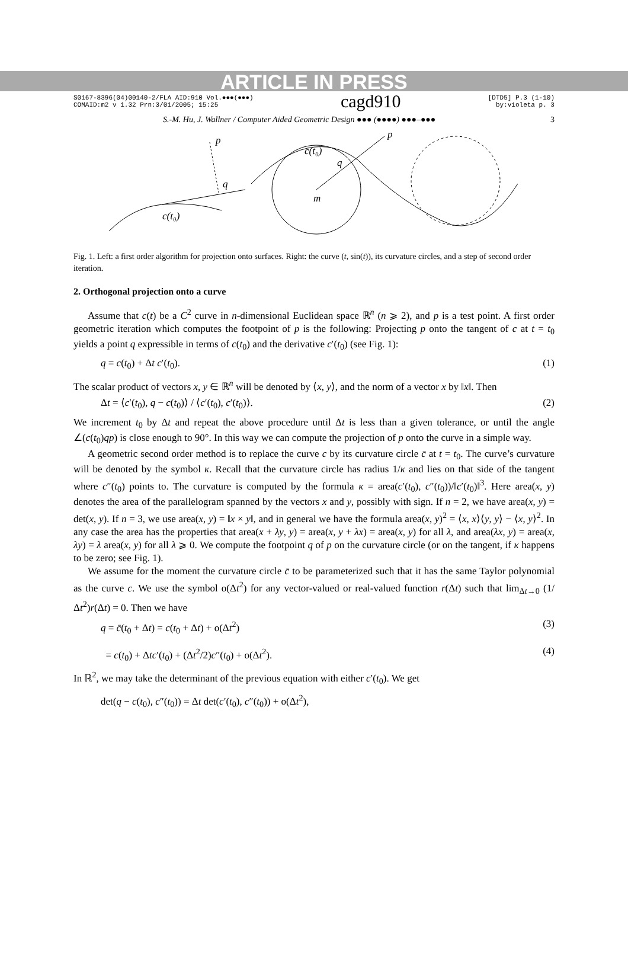ARTICLE IN PRESS
S0167-8396(04)00140-2/FLA AID:910 Vol.●●●(●●●)
COMAID:m2 v 1.32 Prn:3/01/2005; 15:25
cagd910
[DTD5] P.3 (1-10)
by:violeta p. 3
S.-M. Hu, J. Wallner / Computer Aided Geometric Design ●●● (●●●●) ●●●–●●● 3
p
q
c(t₀)
p
c(t₀)
q
m
Fig. 1. Left: a first order algorithm for projection onto surfaces. Right: the curve (t, sin(t)), its curvature circles, and a step of second order iteration.
2. Orthogonal projection onto a curve
Assume that c(t) be a C<sup>2</sup> curve in n-dimensional Euclidean space ℝ<sup>n</sup> (n ⩾ 2), and p is a test point. A first order geometric iteration which computes the footpoint of p is the following: Projecting p onto the tangent of c at t = t<sub>0</sub> yields a point q expressible in terms of c(t<sub>0</sub>) and the derivative c′(t<sub>0</sub>) (see Fig. 1):
q = c(t<sub>0</sub>) + Δt c′(t<sub>0</sub>). (1)
The scalar product of vectors x, y ∈ ℝ<sup>n</sup> will be denoted by ⟨x, y⟩, and the norm of a vector x by ‖x‖. Then
Δt = ⟨c′(t<sub>0</sub>), q − c(t<sub>0</sub>)⟩ / ⟨c′(t<sub>0</sub>), c′(t<sub>0</sub>)⟩. (2)
We increment t<sub>0</sub> by Δt and repeat the above procedure until Δt is less than a given tolerance, or until the angle ∠(c(t<sub>0</sub>)qp) is close enough to 90°. In this way we can compute the projection of p onto the curve in a simple way.
A geometric second order method is to replace the curve c by its curvature circle c̄ at t = t<sub>0</sub>. The curve’s curvature will be denoted by the symbol κ. Recall that the curvature circle has radius 1/κ and lies on that side of the tangent where c″(t<sub>0</sub>) points to. The curvature is computed by the formula κ = area(c′(t<sub>0</sub>), c″(t<sub>0</sub>))/‖c′(t<sub>0</sub>)‖<sup>3</sup>. Here area(x, y) denotes the area of the parallelogram spanned by the vectors x and y, possibly with sign. If n = 2, we have area(x, y) = det(x, y). If n = 3, we use area(x, y) = ‖x × y‖, and in general we have the formula area(x, y)<sup>2</sup> = ⟨x, x⟩⟨y, y⟩ − ⟨x, y⟩<sup>2</sup>. In any case the area has the properties that area(x + λy, y) = area(x, y + λx) = area(x, y) for all λ, and area(λx, y) = area(x, λy) = λ area(x, y) for all λ ⩾ 0. We compute the footpoint q of p on the curvature circle (or on the tangent, if κ happens to be zero; see Fig. 1).
We assume for the moment the curvature circle c̄ to be parameterized such that it has the same Taylor polynomial as the curve c. We use the symbol o(Δt<sup>2</sup>) for any vector-valued or real-valued function r(Δt) such that lim<sub>Δt→0</sub> (1/Δt<sup>2</sup>)r(Δt) = 0. Then we have
q = c̄(t<sub>0</sub> + Δt) = c(t<sub>0</sub> + Δt) + o(Δt<sup>2</sup>) (3)
= c(t<sub>0</sub>) + Δtc′(t<sub>0</sub>) + (Δt<sup>2</sup>/2)c″(t<sub>0</sub>) + o(Δt<sup>2</sup>). (4)
In ℝ<sup>2</sup>, we may take the determinant of the previous equation with either c′(t<sub>0</sub>). We get
det(q − c(t<sub>0</sub>), c″(t<sub>0</sub>)) = Δt det(c′(t<sub>0</sub>), c″(t<sub>0</sub>)) + o(Δt<sup>2</sup>),